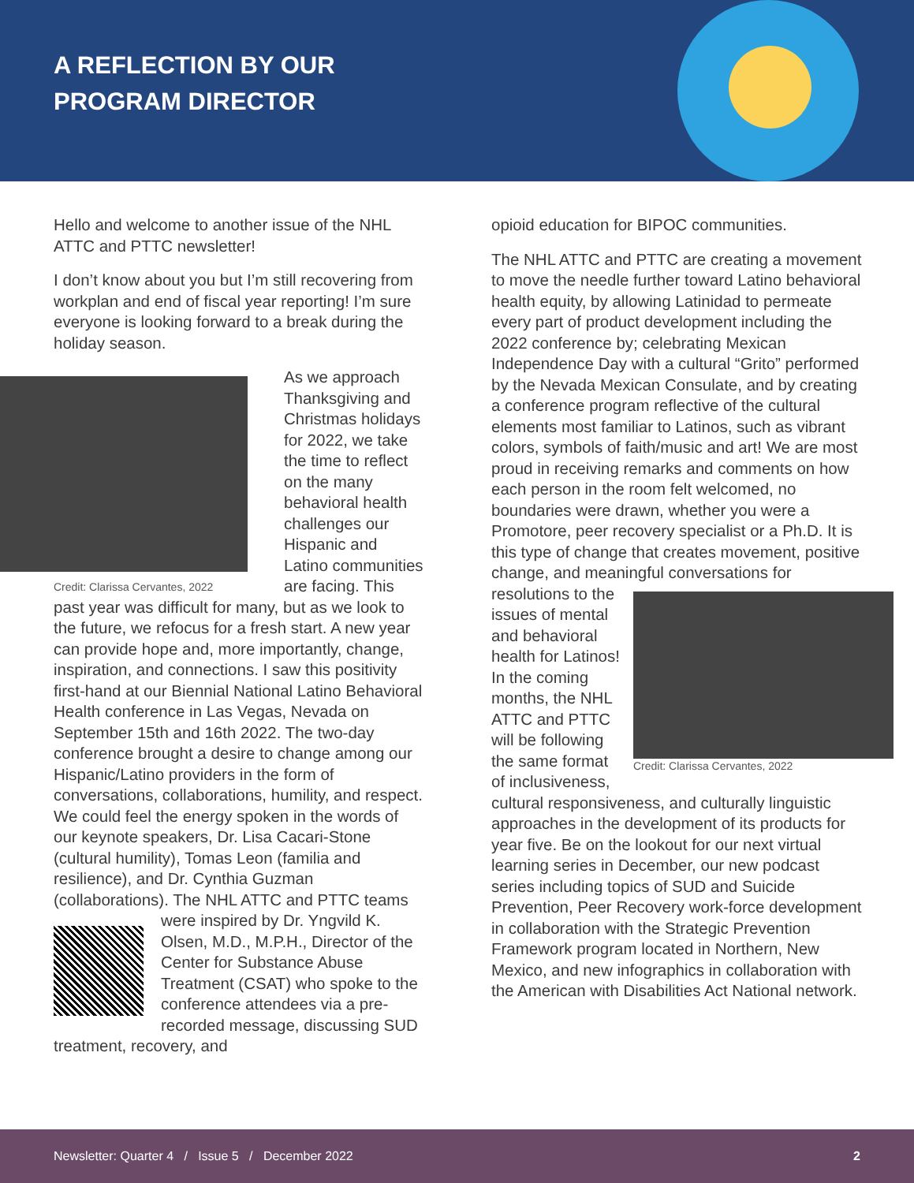A REFLECTION BY OUR
PROGRAM DIRECTOR
Hello and welcome to another issue of the NHL ATTC and PTTC newsletter!
I don’t know about you but I’m still recovering from workplan and end of fiscal year reporting! I’m sure everyone is looking forward to a break during the holiday season.
Credit: Clarissa Cervantes, 2022
As we approach Thanksgiving and Christmas holidays for 2022, we take the time to reflect on the many behavioral health challenges our Hispanic and Latino communities are facing. This past year was difficult for many, but as we look to the future, we refocus for a fresh start. A new year can provide hope and, more importantly, change, inspiration, and connections. I saw this positivity first-hand at our Biennial National Latino Behavioral Health conference in Las Vegas, Nevada on September 15th and 16th 2022. The two-day conference brought a desire to change among our Hispanic/Latino providers in the form of conversations, collaborations, humility, and respect. We could feel the energy spoken in the words of our keynote speakers, Dr. Lisa Cacari-Stone (cultural humility), Tomas Leon (familia and resilience), and Dr. Cynthia Guzman (collaborations). The NHL ATTC and PTTC teams were inspired by Dr. Yngvild K. Olsen, M.D., M.P.H., Director of the Center for Substance Abuse Treatment (CSAT) who spoke to the conference attendees via a pre-recorded message, discussing SUD treatment, recovery, and
opioid education for BIPOC communities.
The NHL ATTC and PTTC are creating a movement to move the needle further toward Latino behavioral health equity, by allowing Latinidad to permeate every part of product development including the 2022 conference by; celebrating Mexican Independence Day with a cultural “Grito” performed by the Nevada Mexican Consulate, and by creating a conference program reflective of the cultural elements most familiar to Latinos, such as vibrant colors, symbols of faith/music and art! We are most proud in receiving remarks and comments on how each person in the room felt welcomed, no boundaries were drawn, whether you were a Promotore, peer recovery specialist or a Ph.D. It is this type of change that creates movement, positive change, and meaningful conversations for Credit: Clarissa Cervantes, 2022 resolutions to the issues of mental and behavioral health for Latinos! In the coming months, the NHL ATTC and PTTC will be following the same format of inclusiveness, cultural responsiveness, and culturally linguistic approaches in the development of its products for year five. Be on the lookout for our next virtual learning series in December, our new podcast series including topics of SUD and Suicide Prevention, Peer Recovery work-force development in collaboration with the Strategic Prevention Framework program located in Northern, New Mexico, and new infographics in collaboration with the American with Disabilities Act National network.
Newsletter: Quarter 4 / Issue 5 / December 2022 2